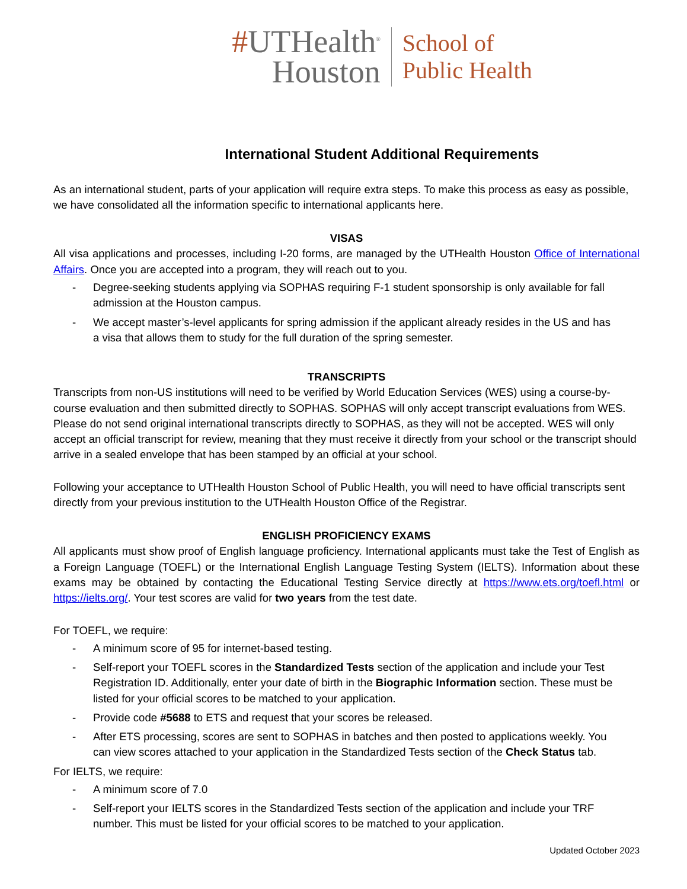#UTHealth<sup>®</sup>
Houston
School of
Public Health
International Student Additional Requirements
As an international student, parts of your application will require extra steps. To make this process as easy as possible, we have consolidated all the information specific to international applicants here.
VISAS
All visa applications and processes, including I-20 forms, are managed by the UTHealth Houston Office of International Affairs. Once you are accepted into a program, they will reach out to you.
- Degree-seeking students applying via SOPHAS requiring F-1 student sponsorship is only available for fall admission at the Houston campus.
- We accept master’s-level applicants for spring admission if the applicant already resides in the US and has a visa that allows them to study for the full duration of the spring semester.
TRANSCRIPTS
Transcripts from non-US institutions will need to be verified by World Education Services (WES) using a course-by-course evaluation and then submitted directly to SOPHAS. SOPHAS will only accept transcript evaluations from WES. Please do not send original international transcripts directly to SOPHAS, as they will not be accepted. WES will only accept an official transcript for review, meaning that they must receive it directly from your school or the transcript should arrive in a sealed envelope that has been stamped by an official at your school.
Following your acceptance to UTHealth Houston School of Public Health, you will need to have official transcripts sent directly from your previous institution to the UTHealth Houston Office of the Registrar.
ENGLISH PROFICIENCY EXAMS
All applicants must show proof of English language proficiency. International applicants must take the Test of English as a Foreign Language (TOEFL) or the International English Language Testing System (IELTS). Information about these exams may be obtained by contacting the Educational Testing Service directly at https://www.ets.org/toefl.html or https://ielts.org/. Your test scores are valid for two years from the test date.
For TOEFL, we require:
- A minimum score of 95 for internet-based testing.
- Self-report your TOEFL scores in the Standardized Tests section of the application and include your Test Registration ID. Additionally, enter your date of birth in the Biographic Information section. These must be listed for your official scores to be matched to your application.
- Provide code #5688 to ETS and request that your scores be released.
- After ETS processing, scores are sent to SOPHAS in batches and then posted to applications weekly. You can view scores attached to your application in the Standardized Tests section of the Check Status tab.
For IELTS, we require:
- A minimum score of 7.0
- Self-report your IELTS scores in the Standardized Tests section of the application and include your TRF number. This must be listed for your official scores to be matched to your application.
Updated October 2023